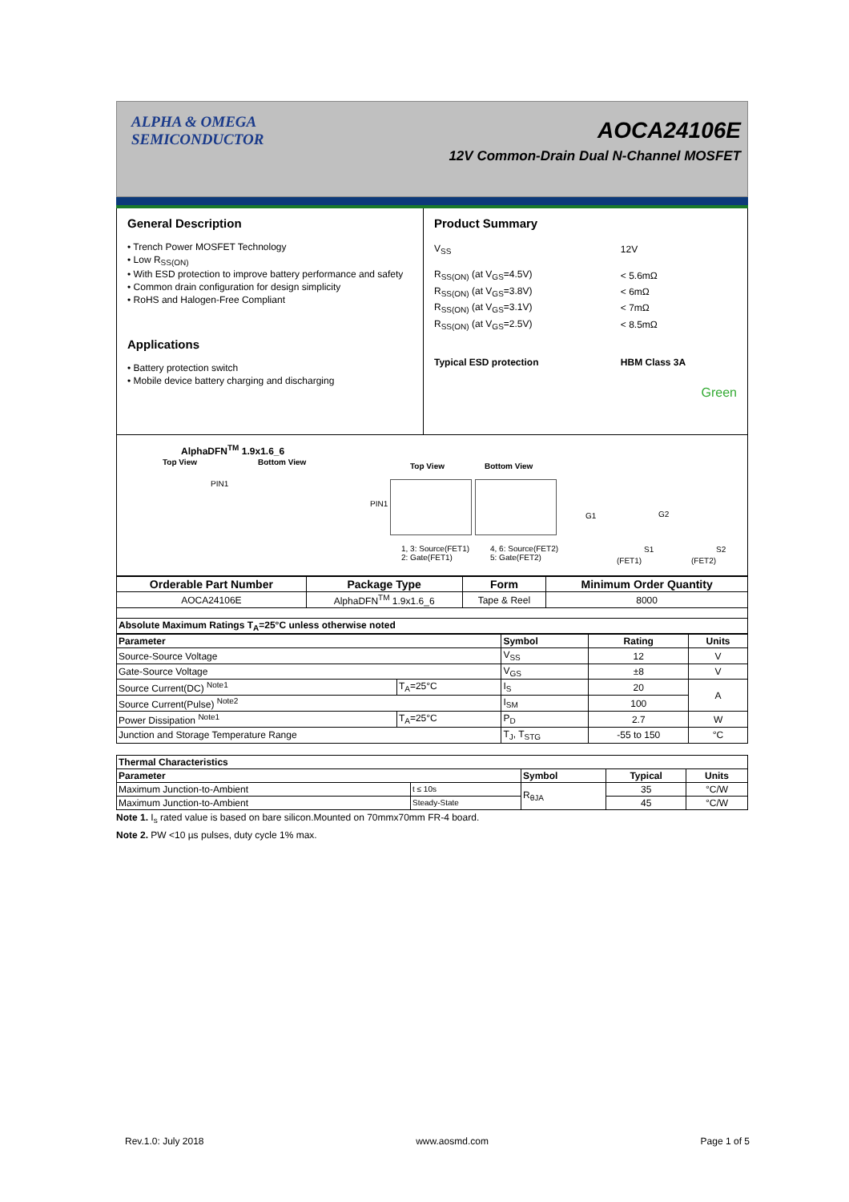ALPHA & OMEGA
SEMICONDUCTOR
AOCA24106E
12V Common-Drain Dual N-Channel MOSFET
General Description
• Trench Power MOSFET Technology
• Low R<sub>SS(ON)</sub>
• With ESD protection to improve battery performance and safety
• Common drain configuration for design simplicity
• RoHS and Halogen-Free Compliant
Applications
• Battery protection switch
• Mobile device battery charging and discharging
Product Summary
| V<sub>SS</sub> | 12V |
| R<sub>SS(ON)</sub> (at V<sub>GS</sub>=4.5V) | < 5.6mΩ |
| R<sub>SS(ON)</sub> (at V<sub>GS</sub>=3.8V) | < 6mΩ |
| R<sub>SS(ON)</sub> (at V<sub>GS</sub>=3.1V) | < 7mΩ |
| R<sub>SS(ON)</sub> (at V<sub>GS</sub>=2.5V) | < 8.5mΩ |
| Typical ESD protection | HBM Class 3A |
Green
AlphaDFN<sup>TM</sup> 1.9x1.6_6
Top View Bottom View
PIN1
Top View Bottom View
PIN1
1, 3: Source(FET1)
2: Gate(FET1)
4, 6: Source(FET2)
5: Gate(FET2)
G1 G2
S1 S2
(FET1) (FET2)
| Orderable Part Number | Package Type | Form | Minimum Order Quantity |
| --- | --- | --- | --- |
| AOCA24106E | AlphaDFN<sup>TM</sup> 1.9x1.6_6 | Tape & Reel | 8000 |
| Absolute Maximum Ratings T<sub>A</sub>=25°C unless otherwise noted | | | |
| Parameter | | Symbol | Rating | Units |
| --- | --- | --- | --- | --- |
| Source-Source Voltage | | V<sub>SS</sub> | 12 | V |
| Gate-Source Voltage | | V<sub>GS</sub> | ±8 | V |
| Source Current(DC) <sup>Note1</sup> | T<sub>A</sub>=25°C | I<sub>S</sub> | 20 | A |
| Source Current(Pulse) <sup>Note2</sup> | | I<sub>SM</sub> | 100 | |
| Power Dissipation <sup>Note1</sup> | T<sub>A</sub>=25°C | P<sub>D</sub> | 2.7 | W |
| Junction and Storage Temperature Range | | T<sub>J</sub>, T<sub>STG</sub> | -55 to 150 | °C |
| Thermal Characteristics | | | | |
| --- | --- | --- | --- | --- |
| Parameter | | Symbol | Typical | Units |
| Maximum Junction-to-Ambient | t ≤ 10s | R<sub>θJA</sub> | 35 | °C/W |
| Maximum Junction-to-Ambient | Steady-State | | 45 | °C/W |
Note 1. I<sub>s</sub> rated value is based on bare silicon.Mounted on 70mmx70mm FR-4 board.
Note 2. PW <10 µs pulses, duty cycle 1% max.
Rev.1.0: July 2018 www.aosmd.com Page 1 of 5